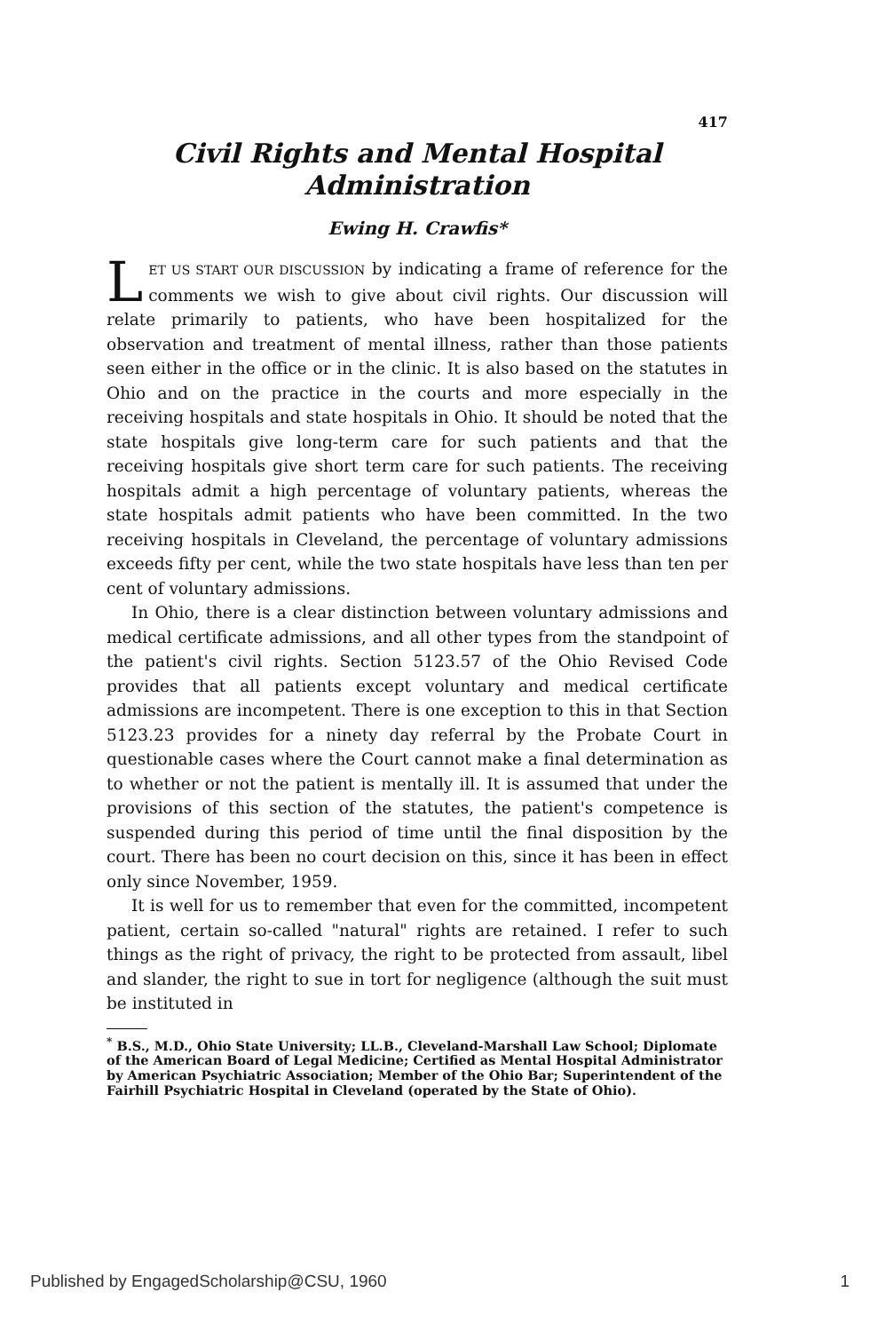417
Civil Rights and Mental Hospital
Administration
Ewing H. Crawfis*
LET US START OUR DISCUSSION by indicating a frame of reference for the comments we wish to give about civil rights. Our discussion will relate primarily to patients, who have been hospitalized for the observation and treatment of mental illness, rather than those patients seen either in the office or in the clinic. It is also based on the statutes in Ohio and on the practice in the courts and more especially in the receiving hospitals and state hospitals in Ohio. It should be noted that the state hospitals give long-term care for such patients and that the receiving hospitals give short term care for such patients. The receiving hospitals admit a high percentage of voluntary patients, whereas the state hospitals admit patients who have been committed. In the two receiving hospitals in Cleveland, the percentage of voluntary admissions exceeds fifty per cent, while the two state hospitals have less than ten per cent of voluntary admissions.
In Ohio, there is a clear distinction between voluntary admissions and medical certificate admissions, and all other types from the standpoint of the patient's civil rights. Section 5123.57 of the Ohio Revised Code provides that all patients except voluntary and medical certificate admissions are incompetent. There is one exception to this in that Section 5123.23 provides for a ninety day referral by the Probate Court in questionable cases where the Court cannot make a final determination as to whether or not the patient is mentally ill. It is assumed that under the provisions of this section of the statutes, the patient's competence is suspended during this period of time until the final disposition by the court. There has been no court decision on this, since it has been in effect only since November, 1959.
It is well for us to remember that even for the committed, incompetent patient, certain so-called "natural" rights are retained. I refer to such things as the right of privacy, the right to be protected from assault, libel and slander, the right to sue in tort for negligence (although the suit must be instituted in
<sup>*</sup> B.S., M.D., Ohio State University; LL.B., Cleveland-Marshall Law School; Diplomate of the American Board of Legal Medicine; Certified as Mental Hospital Administrator by American Psychiatric Association; Member of the Ohio Bar; Superintendent of the Fairhill Psychiatric Hospital in Cleveland (operated by the State of Ohio).
Published by EngagedScholarship@CSU, 1960 1